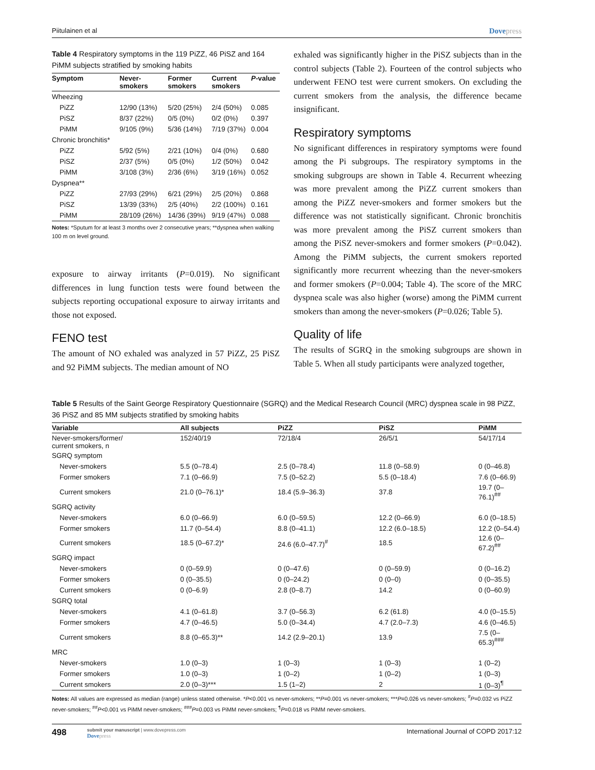Piitulainen et al Dovepress
Table 4 Respiratory symptoms in the 119 PiZZ, 46 PiSZ and 164 PiMM subjects stratified by smoking habits
| Symptom | Never- smokers | Former smokers | Current smokers | P -value |
| --- | --- | --- | --- | --- |
| Wheezing | | | | |
| PiZZ | 12/90 (13%) | 5/20 (25%) | 2/4 (50%) | 0.085 |
| PiSZ | 8/37 (22%) | 0/5 (0%) | 0/2 (0%) | 0.397 |
| PiMM | 9/105 (9%) | 5/36 (14%) | 7/19 (37%) | 0.004 |
| Chronic bronchitis* | | | | |
| PiZZ | 5/92 (5%) | 2/21 (10%) | 0/4 (0%) | 0.680 |
| PiSZ | 2/37 (5%) | 0/5 (0%) | 1/2 (50%) | 0.042 |
| PiMM | 3/108 (3%) | 2/36 (6%) | 3/19 (16%) | 0.052 |
| Dyspnea** | | | | |
| PiZZ | 27/93 (29%) | 6/21 (29%) | 2/5 (20%) | 0.868 |
| PiSZ | 13/39 (33%) | 2/5 (40%) | 2/2 (100%) | 0.161 |
| PiMM | 28/109 (26%) | 14/36 (39%) | 9/19 (47%) | 0.088 |
Notes: *Sputum for at least 3 months over 2 consecutive years; **dyspnea when walking 100 m on level ground.
exposure to airway irritants (P=0.019). No significant differences in lung function tests were found between the subjects reporting occupational exposure to airway irritants and those not exposed.
FENO test
The amount of NO exhaled was analyzed in 57 PiZZ, 25 PiSZ and 92 PiMM subjects. The median amount of NO
exhaled was significantly higher in the PiSZ subjects than in the control subjects (Table 2). Fourteen of the control subjects who underwent FENO test were current smokers. On excluding the current smokers from the analysis, the difference became insignificant.
Respiratory symptoms
No significant differences in respiratory symptoms were found among the Pi subgroups. The respiratory symptoms in the smoking subgroups are shown in Table 4. Recurrent wheezing was more prevalent among the PiZZ current smokers than among the PiZZ never-smokers and former smokers but the difference was not statistically significant. Chronic bronchitis was more prevalent among the PiSZ current smokers than among the PiSZ never-smokers and former smokers (P=0.042). Among the PiMM subjects, the current smokers reported significantly more recurrent wheezing than the never-smokers and former smokers (P=0.004; Table 4). The score of the MRC dyspnea scale was also higher (worse) among the PiMM current smokers than among the never-smokers (P=0.026; Table 5).
Quality of life
The results of SGRQ in the smoking subgroups are shown in Table 5. When all study participants were analyzed together,
Table 5 Results of the Saint George Respiratory Questionnaire (SGRQ) and the Medical Research Council (MRC) dyspnea scale in 98 PiZZ, 36 PiSZ and 85 MM subjects stratified by smoking habits
| Variable | All subjects | PiZZ | PiSZ | PiMM |
| --- | --- | --- | --- | --- |
| Never-smokers/former/ current smokers, n | 152/40/19 | 72/18/4 | 26/5/1 | 54/17/14 |
| SGRQ symptom | | | | |
| Never-smokers | 5.5 (0–78.4) | 2.5 (0–78.4) | 11.8 (0–58.9) | 0 (0–46.8) |
| Former smokers | 7.1 (0–66.9) | 7.5 (0–52.2) | 5.5 (0–18.4) | 7.6 (0–66.9) |
| Current smokers | 21.0 (0–76.1)* | 18.4 (5.9–36.3) | 37.8 | 19.7 (0–76.1)<sup>##</sup> |
| SGRQ activity | | | | |
| Never-smokers | 6.0 (0–66.9) | 6.0 (0–59.5) | 12.2 (0–66.9) | 6.0 (0–18.5) |
| Former smokers | 11.7 (0–54.4) | 8.8 (0–41.1) | 12.2 (6.0–18.5) | 12.2 (0–54.4) |
| Current smokers | 18.5 (0–67.2)* | 24.6 (6.0–47.7)<sup>#</sup> | 18.5 | 12.6 (0–67.2)<sup>##</sup> |
| SGRQ impact | | | | |
| Never-smokers | 0 (0–59.9) | 0 (0–47.6) | 0 (0–59.9) | 0 (0–16.2) |
| Former smokers | 0 (0–35.5) | 0 (0–24.2) | 0 (0–0) | 0 (0–35.5) |
| Current smokers | 0 (0–6.9) | 2.8 (0–8.7) | 14.2 | 0 (0–60.9) |
| SGRQ total | | | | |
| Never-smokers | 4.1 (0–61.8) | 3.7 (0–56.3) | 6.2 (61.8) | 4.0 (0–15.5) |
| Former smokers | 4.7 (0–46.5) | 5.0 (0–34.4) | 4.7 (2.0–7.3) | 4.6 (0–46.5) |
| Current smokers | 8.8 (0–65.3)** | 14.2 (2.9–20.1) | 13.9 | 7.5 (0–65.3)<sup>###</sup> |
| MRC | | | | |
| Never-smokers | 1.0 (0–3) | 1 (0–3) | 1 (0–3) | 1 (0–2) |
| Former smokers | 1.0 (0–3) | 1 (0–2) | 1 (0–2) | 1 (0–3) |
| Current smokers | 2.0 (0–3)*** | 1.5 (1–2) | 2 | 1 (0–3)<sup>¶</sup> |
Notes: All values are expressed as median (range) unless stated otherwise. *P<0.001 vs never-smokers; **P=0.001 vs never-smokers; ***P=0.026 vs never-smokers; <sup>#</sup>P=0.032 vs PiZZ never-smokers; <sup>##</sup>P<0.001 vs PiMM never-smokers; <sup>###</sup>P=0.003 vs PiMM never-smokers; <sup>¶</sup>P=0.018 vs PiMM never-smokers.
498
submit your manuscript | www.dovepress.com
Dovepress
International Journal of COPD 2017:12